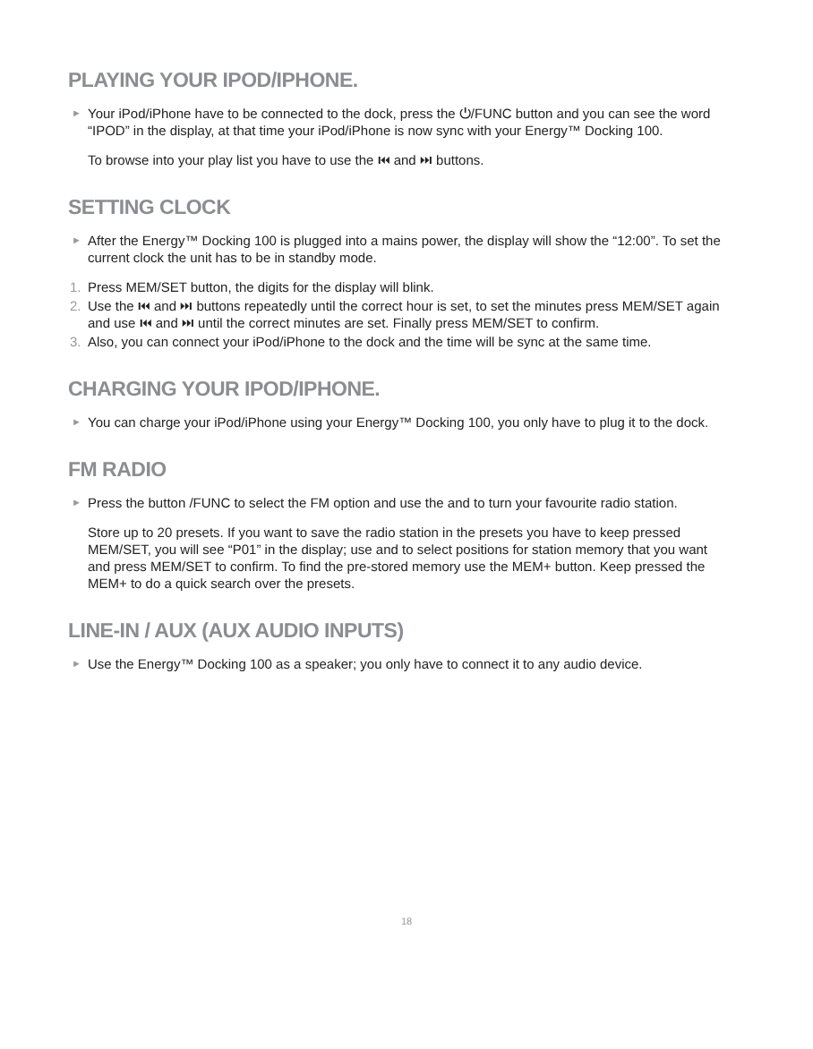PLAYING YOUR IPOD/IPHONE.
► Your iPod/iPhone have to be connected to the dock, press the ⏻/FUNC button and you can see the word “IPOD” in the display, at that time your iPod/iPhone is now sync with your Energy™ Docking 100.
To browse into your play list you have to use the ⏮ and ⏭ buttons.
SETTING CLOCK
► After the Energy™ Docking 100 is plugged into a mains power, the display will show the “12:00”. To set the current clock the unit has to be in standby mode.
1. Press MEM/SET button, the digits for the display will blink.
2. Use the ⏮ and ⏭ buttons repeatedly until the correct hour is set, to set the minutes press MEM/SET again and use ⏮ and ⏭ until the correct minutes are set. Finally press MEM/SET to confirm.
3. Also, you can connect your iPod/iPhone to the dock and the time will be sync at the same time.
CHARGING YOUR IPOD/IPHONE.
► You can charge your iPod/iPhone using your Energy™ Docking 100, you only have to plug it to the dock.
FM RADIO
► Press the button /FUNC to select the FM option and use the and to turn your favourite radio station.
Store up to 20 presets. If you want to save the radio station in the presets you have to keep pressed MEM/SET, you will see “P01” in the display; use and to select positions for station memory that you want and press MEM/SET to confirm. To find the pre-stored memory use the MEM+ button. Keep pressed the MEM+ to do a quick search over the presets.
LINE-IN / AUX (AUX AUDIO INPUTS)
► Use the Energy™ Docking 100 as a speaker; you only have to connect it to any audio device.
18